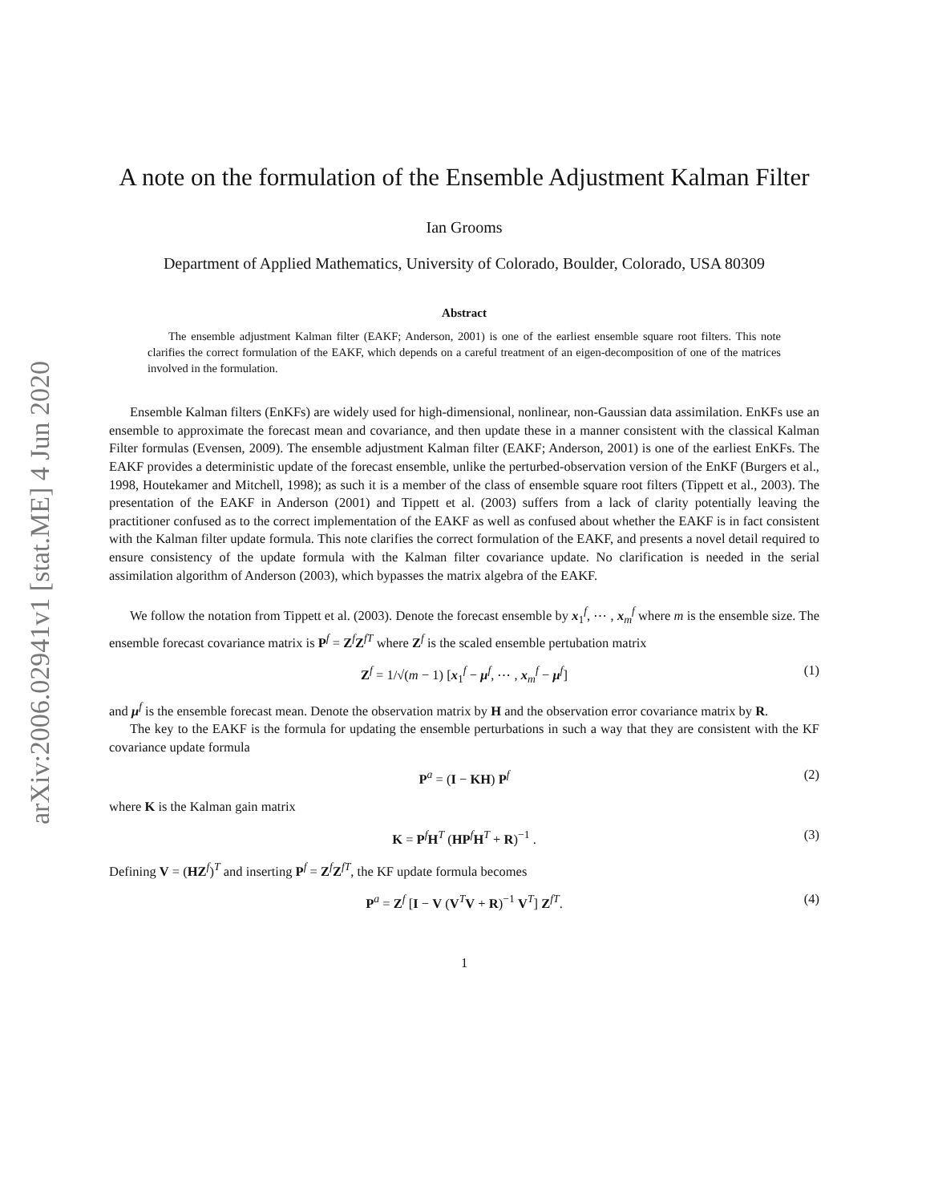arXiv:2006.02941v1 [stat.ME] 4 Jun 2020
A note on the formulation of the Ensemble Adjustment Kalman Filter
Ian Grooms
Department of Applied Mathematics, University of Colorado, Boulder, Colorado, USA 80309
Abstract
The ensemble adjustment Kalman filter (EAKF; Anderson, 2001) is one of the earliest ensemble square root filters. This note clarifies the correct formulation of the EAKF, which depends on a careful treatment of an eigen-decomposition of one of the matrices involved in the formulation.
Ensemble Kalman filters (EnKFs) are widely used for high-dimensional, nonlinear, non-Gaussian data assimilation. EnKFs use an ensemble to approximate the forecast mean and covariance, and then update these in a manner consistent with the classical Kalman Filter formulas (Evensen, 2009). The ensemble adjustment Kalman filter (EAKF; Anderson, 2001) is one of the earliest EnKFs. The EAKF provides a deterministic update of the forecast ensemble, unlike the perturbed-observation version of the EnKF (Burgers et al., 1998, Houtekamer and Mitchell, 1998); as such it is a member of the class of ensemble square root filters (Tippett et al., 2003). The presentation of the EAKF in Anderson (2001) and Tippett et al. (2003) suffers from a lack of clarity potentially leaving the practitioner confused as to the correct implementation of the EAKF as well as confused about whether the EAKF is in fact consistent with the Kalman filter update formula. This note clarifies the correct formulation of the EAKF, and presents a novel detail required to ensure consistency of the update formula with the Kalman filter covariance update. No clarification is needed in the serial assimilation algorithm of Anderson (2003), which bypasses the matrix algebra of the EAKF.
We follow the notation from Tippett et al. (2003). Denote the forecast ensemble by x<sub>1</sub><sup>f</sup>, ⋯ , x<sub>m</sub><sup>f</sup> where m is the ensemble size. The ensemble forecast covariance matrix is P<sup>f</sup> = Z<sup>f</sup>Z<sup>fT</sup> where Z<sup>f</sup> is the scaled ensemble pertubation matrix
Z<sup>f</sup> = 1/√(m − 1) [x<sub>1</sub><sup>f</sup> − μ<sup>f</sup>, ⋯ , x<sub>m</sub><sup>f</sup> − μ<sup>f</sup>] (1)
and μ<sup>f</sup> is the ensemble forecast mean. Denote the observation matrix by H and the observation error covariance matrix by R.
The key to the EAKF is the formula for updating the ensemble perturbations in such a way that they are consistent with the KF covariance update formula
P<sup>a</sup> = (I − KH) P<sup>f</sup> (2)
where K is the Kalman gain matrix
K = P<sup>f</sup>H<sup>T</sup> (HP<sup>f</sup>H<sup>T</sup> + R)<sup>−1</sup> . (3)
Defining V = (HZ<sup>f</sup>)<sup>T</sup> and inserting P<sup>f</sup> = Z<sup>f</sup>Z<sup>fT</sup>, the KF update formula becomes
P<sup>a</sup> = Z<sup>f</sup> [I − V (V<sup>T</sup>V + R)<sup>−1</sup> V<sup>T</sup>] Z<sup>fT</sup>. (4)
1